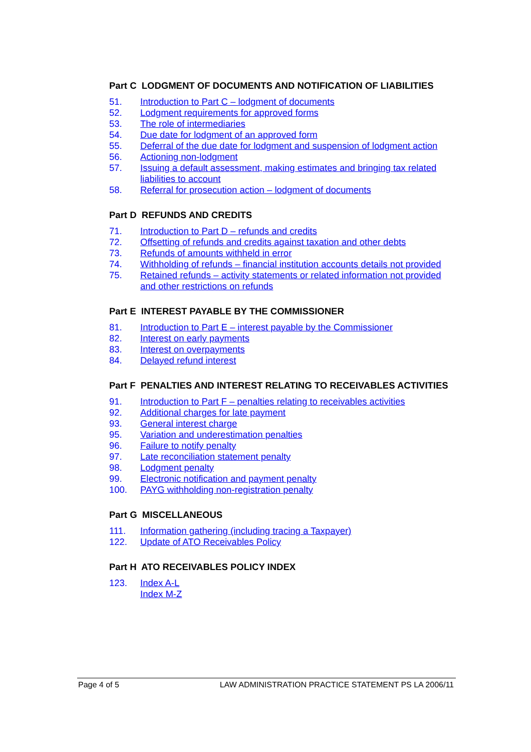Part C LODGMENT OF DOCUMENTS AND NOTIFICATION OF LIABILITIES
51. Introduction to Part C – lodgment of documents
52. Lodgment requirements for approved forms
53. The role of intermediaries
54. Due date for lodgment of an approved form
55. Deferral of the due date for lodgment and suspension of lodgment action
56. Actioning non-lodgment
57. Issuing a default assessment, making estimates and bringing tax related liabilities to account
58. Referral for prosecution action – lodgment of documents
Part D REFUNDS AND CREDITS
71. Introduction to Part D – refunds and credits
72. Offsetting of refunds and credits against taxation and other debts
73. Refunds of amounts withheld in error
74. Withholding of refunds – financial institution accounts details not provided
75. Retained refunds – activity statements or related information not provided and other restrictions on refunds
Part E INTEREST PAYABLE BY THE COMMISSIONER
81. Introduction to Part E – interest payable by the Commissioner
82. Interest on early payments
83. Interest on overpayments
84. Delayed refund interest
Part F PENALTIES AND INTEREST RELATING TO RECEIVABLES ACTIVITIES
91. Introduction to Part F – penalties relating to receivables activities
92. Additional charges for late payment
93. General interest charge
95. Variation and underestimation penalties
96. Failure to notify penalty
97. Late reconciliation statement penalty
98. Lodgment penalty
99. Electronic notification and payment penalty
100. PAYG withholding non-registration penalty
Part G MISCELLANEOUS
111. Information gathering (including tracing a Taxpayer)
122. Update of ATO Receivables Policy
Part H ATO RECEIVABLES POLICY INDEX
123. Index A-L
Index M-Z
Page 4 of 5 LAW ADMINISTRATION PRACTICE STATEMENT PS LA 2006/11